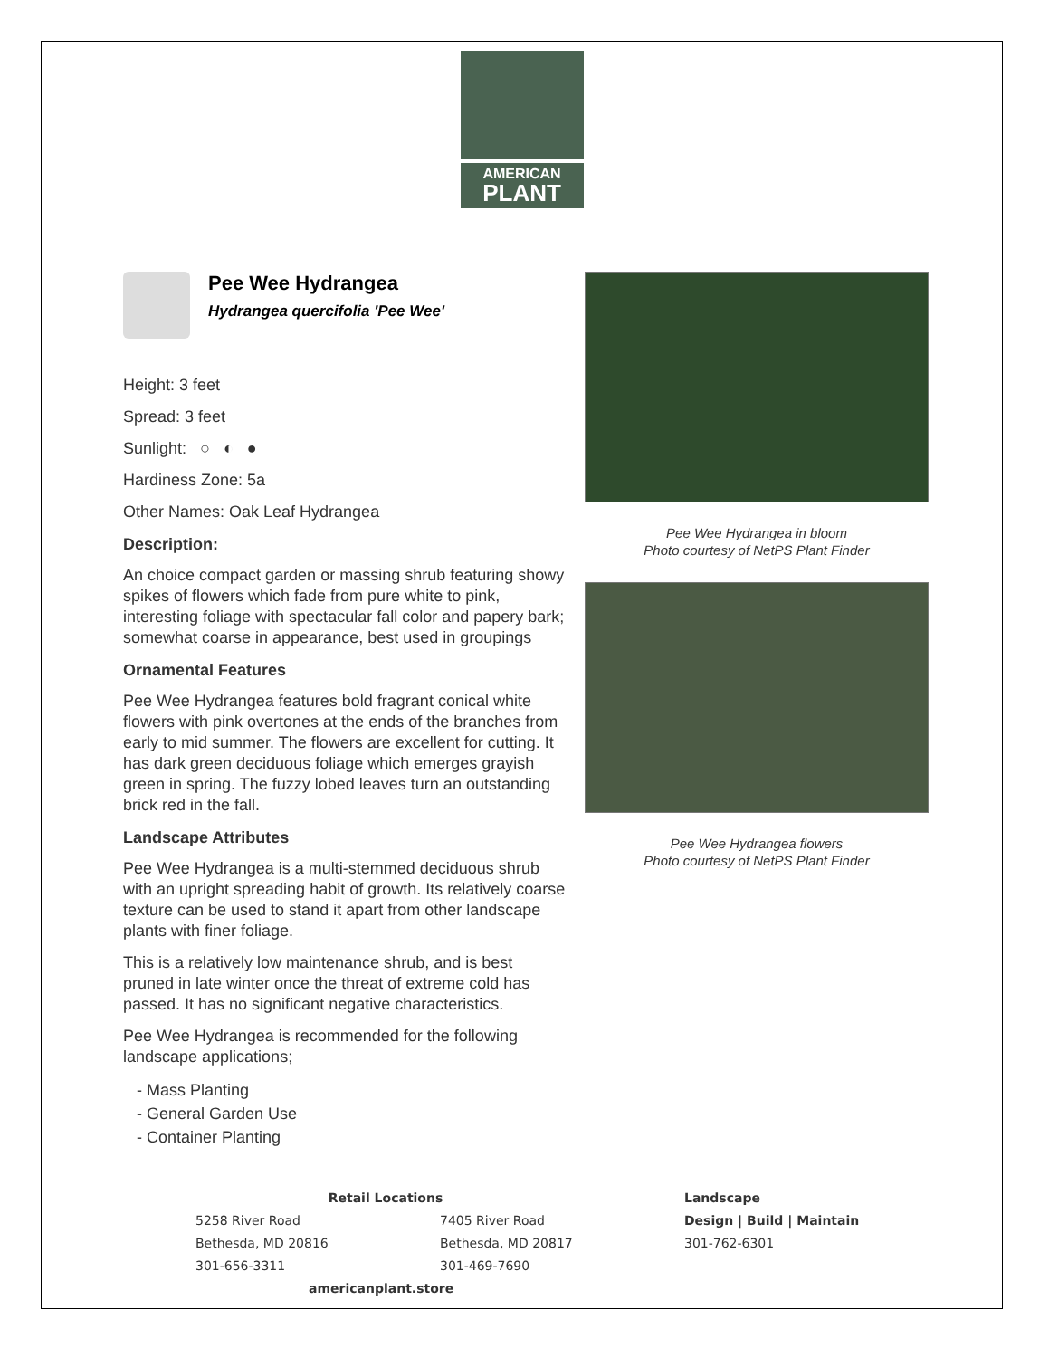AMERICAN
PLANT
Pee Wee Hydrangea
Hydrangea quercifolia 'Pee Wee'
Height: 3 feet
Spread: 3 feet
Sunlight: ○ ◐ ●
Hardiness Zone: 5a
Other Names: Oak Leaf Hydrangea
Description:
An choice compact garden or massing shrub featuring showy spikes of flowers which fade from pure white to pink, interesting foliage with spectacular fall color and papery bark; somewhat coarse in appearance, best used in groupings
Ornamental Features
Pee Wee Hydrangea features bold fragrant conical white flowers with pink overtones at the ends of the branches from early to mid summer. The flowers are excellent for cutting. It has dark green deciduous foliage which emerges grayish green in spring. The fuzzy lobed leaves turn an outstanding brick red in the fall.
Landscape Attributes
Pee Wee Hydrangea is a multi-stemmed deciduous shrub with an upright spreading habit of growth. Its relatively coarse texture can be used to stand it apart from other landscape plants with finer foliage.
This is a relatively low maintenance shrub, and is best pruned in late winter once the threat of extreme cold has passed. It has no significant negative characteristics.
Pee Wee Hydrangea is recommended for the following landscape applications;
- Mass Planting
- General Garden Use
- Container Planting
Pee Wee Hydrangea in bloom
Photo courtesy of NetPS Plant Finder
Pee Wee Hydrangea flowers
Photo courtesy of NetPS Plant Finder
Retail Locations
5258 River Road
Bethesda, MD 20816
301-656-3311
7405 River Road
Bethesda, MD 20817
301-469-7690
americanplant.store
Landscape
Design | Build | Maintain
301-762-6301